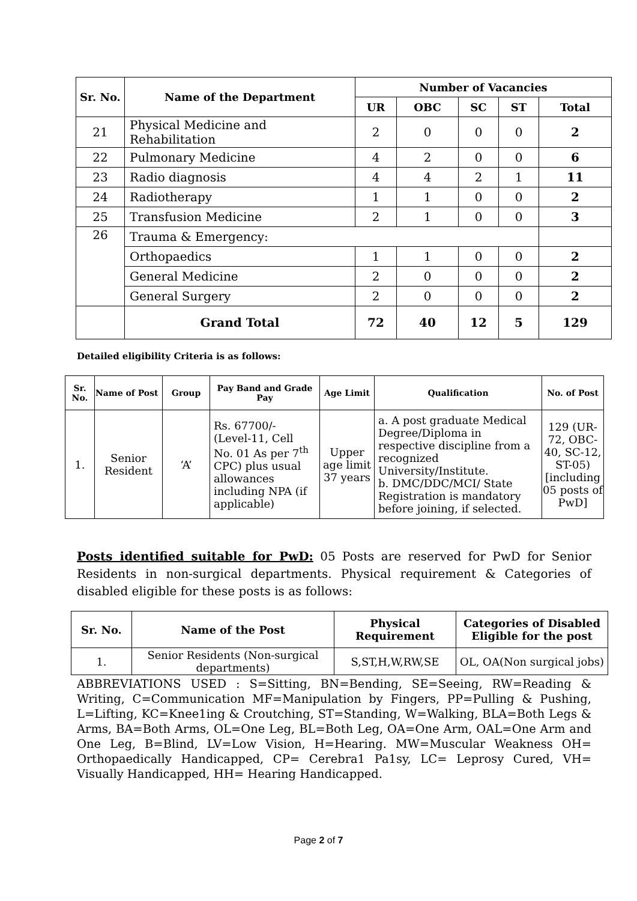| Sr. No. | Name of the Department | Number of Vacancies | | | | |
| --- | --- | --- | --- | --- | --- | --- |
| | | UR | OBC | SC | ST | Total |
| 21 | Physical Medicine and Rehabilitation | 2 | 0 | 0 | 0 | 2 |
| 22 | Pulmonary Medicine | 4 | 2 | 0 | 0 | 6 |
| 23 | Radio diagnosis | 4 | 4 | 2 | 1 | 11 |
| 24 | Radiotherapy | 1 | 1 | 0 | 0 | 2 |
| 25 | Transfusion Medicine | 2 | 1 | 0 | 0 | 3 |
| 26 | Trauma & Emergency: | | | | | |
| | Orthopaedics | 1 | 1 | 0 | 0 | 2 |
| | General Medicine | 2 | 0 | 0 | 0 | 2 |
| | General Surgery | 2 | 0 | 0 | 0 | 2 |
| | Grand Total | 72 | 40 | 12 | 5 | 129 |
Detailed eligibility Criteria is as follows:
| Sr. No. | Name of Post | Group | Pay Band and Grade Pay | Age Limit | Qualification | No. of Post |
| --- | --- | --- | --- | --- | --- | --- |
| 1. | Senior Resident | ‘A’ | Rs. 67700/- (Level-11, Cell No. 01 As per 7<sup>th</sup> CPC) plus usual allowances including NPA (if applicable) | Upper age limit 37 years | a. A post graduate Medical Degree/Diploma in respective discipline from a recognized University/Institute. b. DMC/DDC/MCI/ State Registration is mandatory before joining, if selected. | 129 (UR-72, OBC-40, SC-12, ST-05) [including 05 posts of PwD] |
Posts identified suitable for PwD: 05 Posts are reserved for PwD for Senior Residents in non-surgical departments. Physical requirement & Categories of disabled eligible for these posts is as follows:
| Sr. No. | Name of the Post | Physical Requirement | Categories of Disabled Eligible for the post |
| --- | --- | --- | --- |
| 1. | Senior Residents (Non-surgical departments) | S,ST,H,W,RW,SE | OL, OA(Non surgical jobs) |
ABBREVIATIONS USED : S=Sitting, BN=Bending, SE=Seeing, RW=Reading & Writing, C=Communication MF=Manipulation by Fingers, PP=Pulling & Pushing, L=Lifting, KC=Knee1ing & Croutching, ST=Standing, W=Walking, BLA=Both Legs & Arms, BA=Both Arms, OL=One Leg, BL=Both Leg, OA=One Arm, OAL=One Arm and One Leg, B=Blind, LV=Low Vision, H=Hearing. MW=Muscular Weakness OH= Orthopaedically Handicapped, CP= Cerebra1 Pa1sy, LC= Leprosy Cured, VH= Visually Handicapped, HH= Hearing Handicapped.
Page 2 of 7